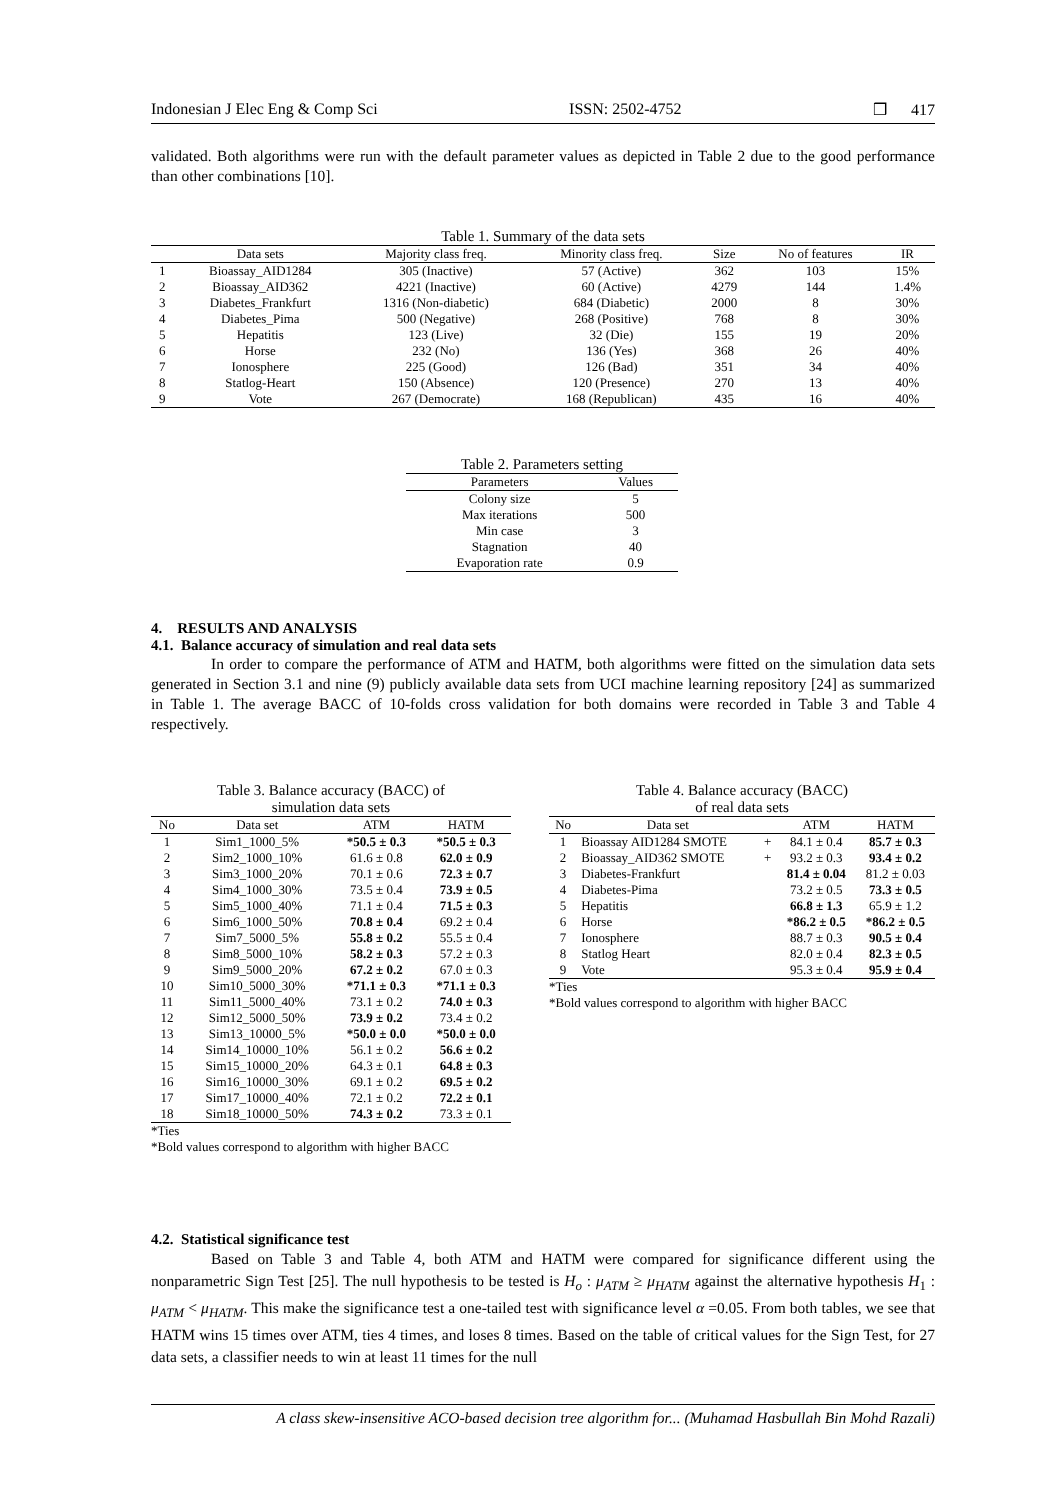Indonesian J Elec Eng & Comp Sci ISSN: 2502-4752 ❒ 417
validated. Both algorithms were run with the default parameter values as depicted in Table 2 due to the good performance than other combinations [10].
Table 1. Summary of the data sets
| | Data sets | Majority class freq. | Minority class freq. | Size | No of features | IR |
| --- | --- | --- | --- | --- | --- | --- |
| 1 | Bioassay_AID1284 | 305 (Inactive) | 57 (Active) | 362 | 103 | 15% |
| 2 | Bioassay_AID362 | 4221 (Inactive) | 60 (Active) | 4279 | 144 | 1.4% |
| 3 | Diabetes_Frankfurt | 1316 (Non-diabetic) | 684 (Diabetic) | 2000 | 8 | 30% |
| 4 | Diabetes_Pima | 500 (Negative) | 268 (Positive) | 768 | 8 | 30% |
| 5 | Hepatitis | 123 (Live) | 32 (Die) | 155 | 19 | 20% |
| 6 | Horse | 232 (No) | 136 (Yes) | 368 | 26 | 40% |
| 7 | Ionosphere | 225 (Good) | 126 (Bad) | 351 | 34 | 40% |
| 8 | Statlog-Heart | 150 (Absence) | 120 (Presence) | 270 | 13 | 40% |
| 9 | Vote | 267 (Democrate) | 168 (Republican) | 435 | 16 | 40% |
Table 2. Parameters setting
| Parameters | Values |
| --- | --- |
| Colony size | 5 |
| Max iterations | 500 |
| Min case | 3 |
| Stagnation | 40 |
| Evaporation rate | 0.9 |
4. RESULTS AND ANALYSIS
4.1. Balance accuracy of simulation and real data sets
In order to compare the performance of ATM and HATM, both algorithms were fitted on the simulation data sets generated in Section 3.1 and nine (9) publicly available data sets from UCI machine learning repository [24] as summarized in Table 1. The average BACC of 10-folds cross validation for both domains were recorded in Table 3 and Table 4 respectively.
Table 3. Balance accuracy (BACC) of
simulation data sets
| No | Data set | ATM | HATM |
| --- | --- | --- | --- |
| 1 | Sim1_1000_5% | *50.5 ± 0.3 | *50.5 ± 0.3 |
| 2 | Sim2_1000_10% | 61.6 ± 0.8 | 62.0 ± 0.9 |
| 3 | Sim3_1000_20% | 70.1 ± 0.6 | 72.3 ± 0.7 |
| 4 | Sim4_1000_30% | 73.5 ± 0.4 | 73.9 ± 0.5 |
| 5 | Sim5_1000_40% | 71.1 ± 0.4 | 71.5 ± 0.3 |
| 6 | Sim6_1000_50% | 70.8 ± 0.4 | 69.2 ± 0.4 |
| 7 | Sim7_5000_5% | 55.8 ± 0.2 | 55.5 ± 0.4 |
| 8 | Sim8_5000_10% | 58.2 ± 0.3 | 57.2 ± 0.3 |
| 9 | Sim9_5000_20% | 67.2 ± 0.2 | 67.0 ± 0.3 |
| 10 | Sim10_5000_30% | *71.1 ± 0.3 | *71.1 ± 0.3 |
| 11 | Sim11_5000_40% | 73.1 ± 0.2 | 74.0 ± 0.3 |
| 12 | Sim12_5000_50% | 73.9 ± 0.2 | 73.4 ± 0.2 |
| 13 | Sim13_10000_5% | *50.0 ± 0.0 | *50.0 ± 0.0 |
| 14 | Sim14_10000_10% | 56.1 ± 0.2 | 56.6 ± 0.2 |
| 15 | Sim15_10000_20% | 64.3 ± 0.1 | 64.8 ± 0.3 |
| 16 | Sim16_10000_30% | 69.1 ± 0.2 | 69.5 ± 0.2 |
| 17 | Sim17_10000_40% | 72.1 ± 0.2 | 72.2 ± 0.1 |
| 18 | Sim18_10000_50% | 74.3 ± 0.2 | 73.3 ± 0.1 |
*Ties
*Bold values correspond to algorithm with higher BACC
Table 4. Balance accuracy (BACC)
of real data sets
| No | Data set | | ATM | HATM |
| --- | --- | --- | --- | --- |
| 1 | Bioassay AID1284 SMOTE | + | 84.1 ± 0.4 | 85.7 ± 0.3 |
| 2 | Bioassay_AID362 SMOTE | + | 93.2 ± 0.3 | 93.4 ± 0.2 |
| 3 | Diabetes-Frankfurt | | 81.4 ± 0.04 | 81.2 ± 0.03 |
| 4 | Diabetes-Pima | | 73.2 ± 0.5 | 73.3 ± 0.5 |
| 5 | Hepatitis | | 66.8 ± 1.3 | 65.9 ± 1.2 |
| 6 | Horse | | *86.2 ± 0.5 | *86.2 ± 0.5 |
| 7 | Ionosphere | | 88.7 ± 0.3 | 90.5 ± 0.4 |
| 8 | Statlog Heart | | 82.0 ± 0.4 | 82.3 ± 0.5 |
| 9 | Vote | | 95.3 ± 0.4 | 95.9 ± 0.4 |
*Ties
*Bold values correspond to algorithm with higher BACC
4.2. Statistical significance test
Based on Table 3 and Table 4, both ATM and HATM were compared for significance different using the nonparametric Sign Test [25]. The null hypothesis to be tested is H<sub>o</sub> : μ<sub>ATM</sub> ≥ μ<sub>HATM</sub> against the alternative hypothesis H<sub>1</sub> : μ<sub>ATM</sub> < μ<sub>HATM</sub>. This make the significance test a one-tailed test with significance level α =0.05. From both tables, we see that HATM wins 15 times over ATM, ties 4 times, and loses 8 times. Based on the table of critical values for the Sign Test, for 27 data sets, a classifier needs to win at least 11 times for the null
A class skew-insensitive ACO-based decision tree algorithm for... (Muhamad Hasbullah Bin Mohd Razali)